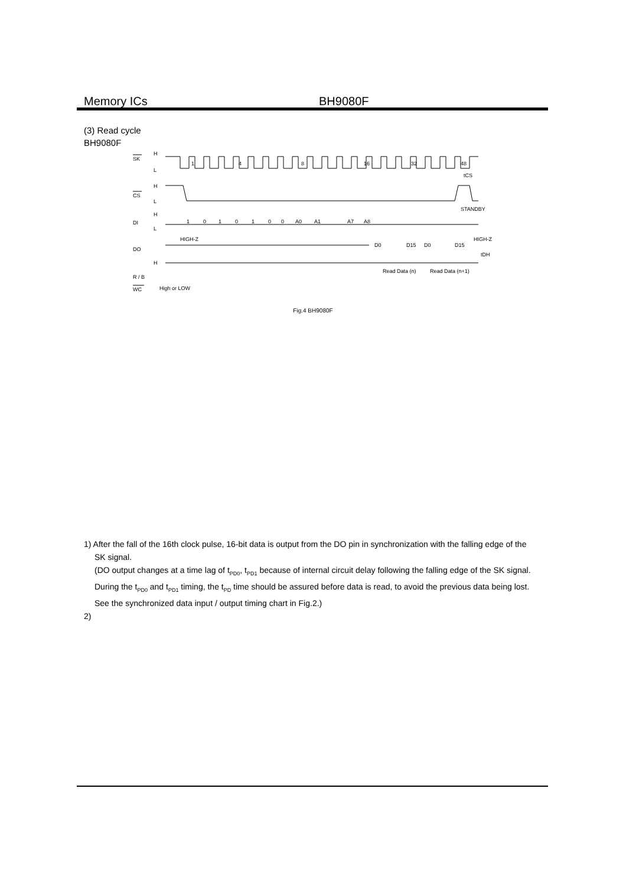Memory ICs BH9080F
(3) Read cycle
BH9080F
SK
H
L
1
4
8
16
32
48
tCS
CS
H
L
STANDBY
DI
H
L
1
0
1
0
1
0
0
A0
A1
A7
A8
HIGH-Z
HIGH-Z
DO
D0
D15
D0
D15
tDH
H
Read Data (n)
Read Data (n+1)
R / B
WC
High or LOW
Fig.4 BH9080F
1) After the fall of the 16th clock pulse, 16-bit data is output from the DO pin in synchronization with the falling edge of the
SK signal.
(DO output changes at a time lag of t<sub>PD0</sub>, t<sub>PD1</sub> because of internal circuit delay following the falling edge of the SK signal. During the t<sub>PD0</sub> and t<sub>PD1</sub> timing, the t<sub>PD</sub> time should be assured before data is read, to avoid the previous data being lost. See the synchronized data input / output timing chart in Fig.2.)
2)